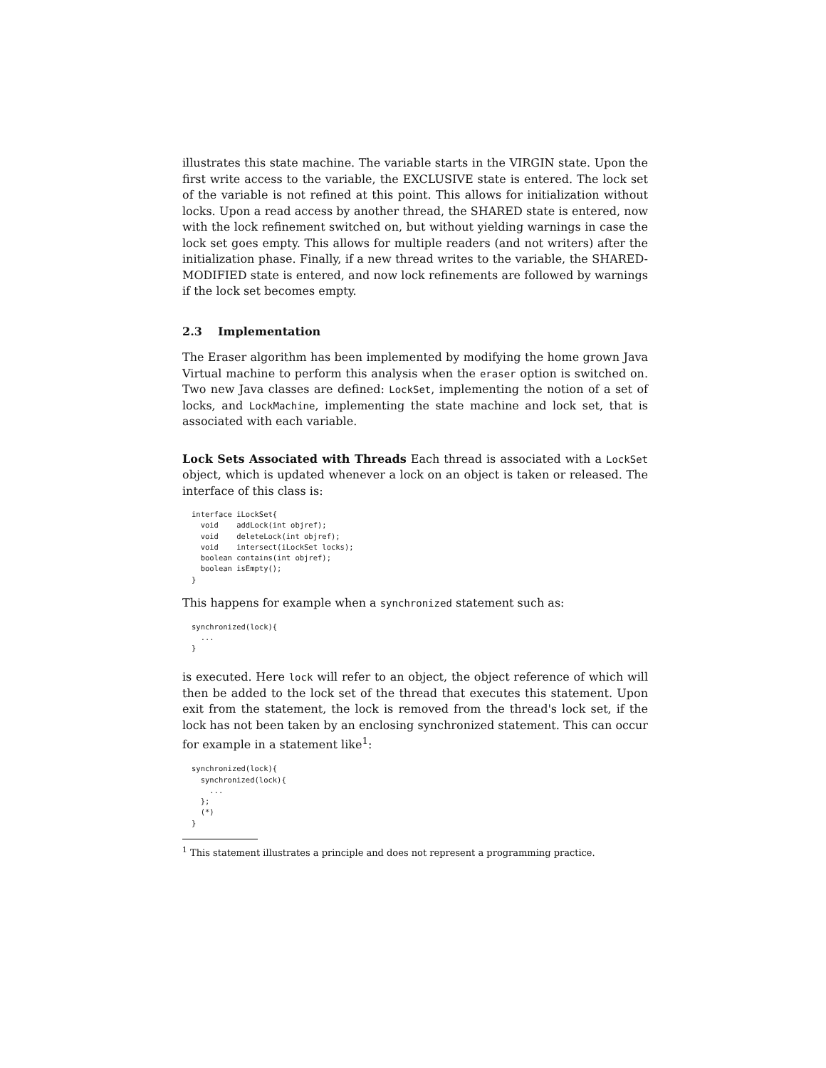illustrates this state machine. The variable starts in the VIRGIN state. Upon the first write access to the variable, the EXCLUSIVE state is entered. The lock set of the variable is not refined at this point. This allows for initialization without locks. Upon a read access by another thread, the SHARED state is entered, now with the lock refinement switched on, but without yielding warnings in case the lock set goes empty. This allows for multiple readers (and not writers) after the initialization phase. Finally, if a new thread writes to the variable, the SHARED-MODIFIED state is entered, and now lock refinements are followed by warnings if the lock set becomes empty.
2.3 Implementation
The Eraser algorithm has been implemented by modifying the home grown Java Virtual machine to perform this analysis when the eraser option is switched on. Two new Java classes are defined: LockSet, implementing the notion of a set of locks, and LockMachine, implementing the state machine and lock set, that is associated with each variable.
Lock Sets Associated with Threads Each thread is associated with a LockSet object, which is updated whenever a lock on an object is taken or released. The interface of this class is:
interface iLockSet{ void addLock(int objref); void deleteLock(int objref); void intersect(iLockSet locks); boolean contains(int objref); boolean isEmpty(); }
This happens for example when a synchronized statement such as:
synchronized(lock){ ... }
is executed. Here lock will refer to an object, the object reference of which will then be added to the lock set of the thread that executes this statement. Upon exit from the statement, the lock is removed from the thread's lock set, if the lock has not been taken by an enclosing synchronized statement. This can occur for example in a statement like<sup>1</sup>:
synchronized(lock){ synchronized(lock){ ... }; (*) }
<sup>1</sup> This statement illustrates a principle and does not represent a programming practice.